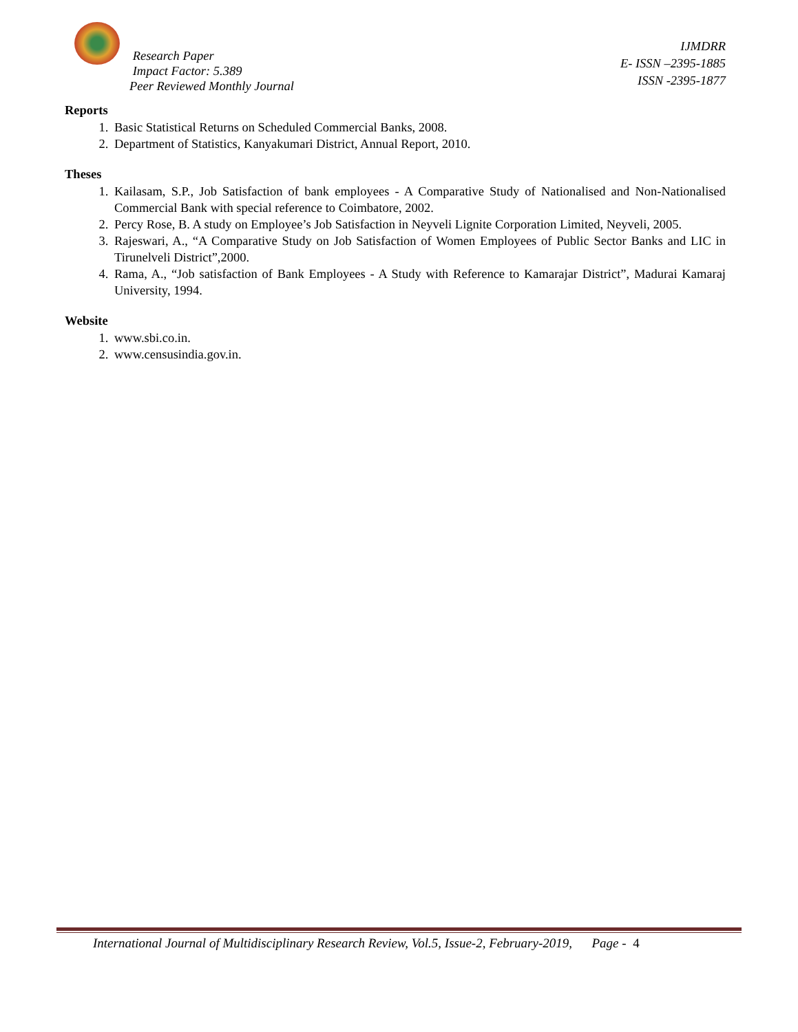Research Paper
Impact Factor: 5.389
Peer Reviewed Monthly Journal
IJMDRR
E- ISSN –2395-1885
ISSN -2395-1877
Reports
1. Basic Statistical Returns on Scheduled Commercial Banks, 2008.
2. Department of Statistics, Kanyakumari District, Annual Report, 2010.
Theses
1. Kailasam, S.P., Job Satisfaction of bank employees - A Comparative Study of Nationalised and Non-Nationalised Commercial Bank with special reference to Coimbatore, 2002.
2. Percy Rose, B. A study on Employee’s Job Satisfaction in Neyveli Lignite Corporation Limited, Neyveli, 2005.
3. Rajeswari, A., “A Comparative Study on Job Satisfaction of Women Employees of Public Sector Banks and LIC in Tirunelveli District”,2000.
4. Rama, A., “Job satisfaction of Bank Employees - A Study with Reference to Kamarajar District”, Madurai Kamaraj University, 1994.
Website
1. www.sbi.co.in.
2. www.censusindia.gov.in.
International Journal of Multidisciplinary Research Review, Vol.5, Issue-2, February-2019, Page - 4